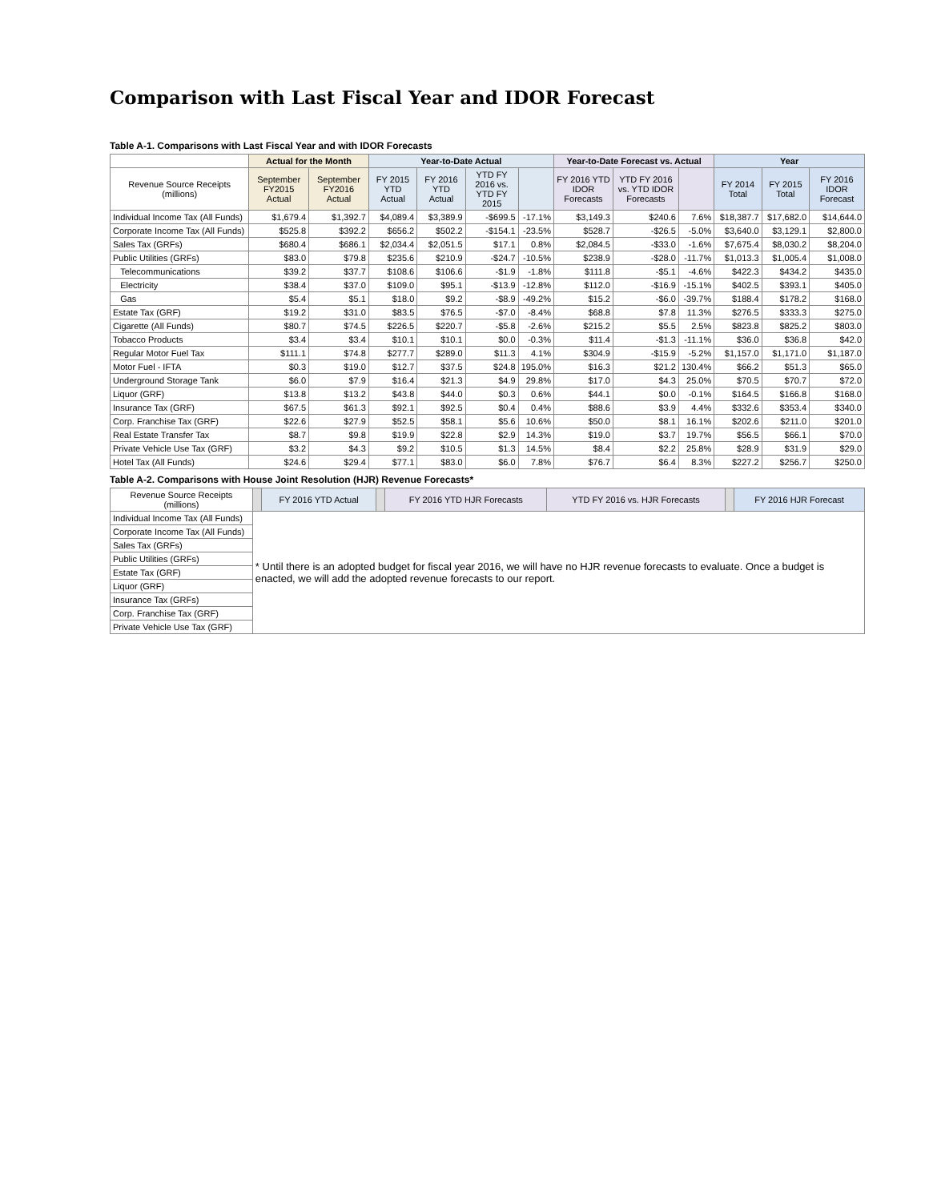Comparison with Last Fiscal Year and IDOR Forecast
Table A-1. Comparisons with Last Fiscal Year and with IDOR Forecasts
| | Actual for the Month | | Year-to-Date Actual | | | | Year-to-Date Forecast vs. Actual | | | Year | | |
| --- | --- | --- | --- | --- | --- | --- | --- | --- | --- | --- | --- | --- |
| Revenue Source Receipts (millions) | September FY2015 Actual | September FY2016 Actual | FY 2015 YTD Actual | FY 2016 YTD Actual | YTD FY 2016 vs. YTD FY 2015 | | FY 2016 YTD IDOR Forecasts | YTD FY 2016 vs. YTD IDOR Forecasts | | FY 2014 Total | FY 2015 Total | FY 2016 IDOR Forecast |
| Individual Income Tax (All Funds) | $1,679.4 | $1,392.7 | $4,089.4 | $3,389.9 | -$699.5 | -17.1% | $3,149.3 | $240.6 | 7.6% | $18,387.7 | $17,682.0 | $14,644.0 |
| Corporate Income Tax (All Funds) | $525.8 | $392.2 | $656.2 | $502.2 | -$154.1 | -23.5% | $528.7 | -$26.5 | -5.0% | $3,640.0 | $3,129.1 | $2,800.0 |
| Sales Tax (GRFs) | $680.4 | $686.1 | $2,034.4 | $2,051.5 | $17.1 | 0.8% | $2,084.5 | -$33.0 | -1.6% | $7,675.4 | $8,030.2 | $8,204.0 |
| Public Utilities (GRFs) | $83.0 | $79.8 | $235.6 | $210.9 | -$24.7 | -10.5% | $238.9 | -$28.0 | -11.7% | $1,013.3 | $1,005.4 | $1,008.0 |
| Telecommunications | $39.2 | $37.7 | $108.6 | $106.6 | -$1.9 | -1.8% | $111.8 | -$5.1 | -4.6% | $422.3 | $434.2 | $435.0 |
| Electricity | $38.4 | $37.0 | $109.0 | $95.1 | -$13.9 | -12.8% | $112.0 | -$16.9 | -15.1% | $402.5 | $393.1 | $405.0 |
| Gas | $5.4 | $5.1 | $18.0 | $9.2 | -$8.9 | -49.2% | $15.2 | -$6.0 | -39.7% | $188.4 | $178.2 | $168.0 |
| Estate Tax (GRF) | $19.2 | $31.0 | $83.5 | $76.5 | -$7.0 | -8.4% | $68.8 | $7.8 | 11.3% | $276.5 | $333.3 | $275.0 |
| Cigarette (All Funds) | $80.7 | $74.5 | $226.5 | $220.7 | -$5.8 | -2.6% | $215.2 | $5.5 | 2.5% | $823.8 | $825.2 | $803.0 |
| Tobacco Products | $3.4 | $3.4 | $10.1 | $10.1 | $0.0 | -0.3% | $11.4 | -$1.3 | -11.1% | $36.0 | $36.8 | $42.0 |
| Regular Motor Fuel Tax | $111.1 | $74.8 | $277.7 | $289.0 | $11.3 | 4.1% | $304.9 | -$15.9 | -5.2% | $1,157.0 | $1,171.0 | $1,187.0 |
| Motor Fuel - IFTA | $0.3 | $19.0 | $12.7 | $37.5 | $24.8 | 195.0% | $16.3 | $21.2 | 130.4% | $66.2 | $51.3 | $65.0 |
| Underground Storage Tank | $6.0 | $7.9 | $16.4 | $21.3 | $4.9 | 29.8% | $17.0 | $4.3 | 25.0% | $70.5 | $70.7 | $72.0 |
| Liquor (GRF) | $13.8 | $13.2 | $43.8 | $44.0 | $0.3 | 0.6% | $44.1 | $0.0 | -0.1% | $164.5 | $166.8 | $168.0 |
| Insurance Tax (GRF) | $67.5 | $61.3 | $92.1 | $92.5 | $0.4 | 0.4% | $88.6 | $3.9 | 4.4% | $332.6 | $353.4 | $340.0 |
| Corp. Franchise Tax (GRF) | $22.6 | $27.9 | $52.5 | $58.1 | $5.6 | 10.6% | $50.0 | $8.1 | 16.1% | $202.6 | $211.0 | $201.0 |
| Real Estate Transfer Tax | $8.7 | $9.8 | $19.9 | $22.8 | $2.9 | 14.3% | $19.0 | $3.7 | 19.7% | $56.5 | $66.1 | $70.0 |
| Private Vehicle Use Tax (GRF) | $3.2 | $4.3 | $9.2 | $10.5 | $1.3 | 14.5% | $8.4 | $2.2 | 25.8% | $28.9 | $31.9 | $29.0 |
| Hotel Tax (All Funds) | $24.6 | $29.4 | $77.1 | $83.0 | $6.0 | 7.8% | $76.7 | $6.4 | 8.3% | $227.2 | $256.7 | $250.0 |
Table A-2. Comparisons with House Joint Resolution (HJR) Revenue Forecasts*
| Revenue Source Receipts (millions) | | FY 2016 YTD Actual | | FY 2016 YTD HJR Forecasts | YTD FY 2016 vs. HJR Forecasts | | FY 2016 HJR Forecast |
| --- | --- | --- | --- | --- | --- | --- | --- |
| Individual Income Tax (All Funds) | * Until there is an adopted budget for fiscal year 2016, we will have no HJR revenue forecasts to evaluate. Once a budget is enacted, we will add the adopted revenue forecasts to our report. | | | | | | |
| Corporate Income Tax (All Funds) | | | | | | | |
| Sales Tax (GRFs) | | | | | | | |
| Public Utilities (GRFs) | | | | | | | |
| Estate Tax (GRF) | | | | | | | |
| Liquor (GRF) | | | | | | | |
| Insurance Tax (GRFs) | | | | | | | |
| Corp. Franchise Tax (GRF) | | | | | | | |
| Private Vehicle Use Tax (GRF) | | | | | | | |